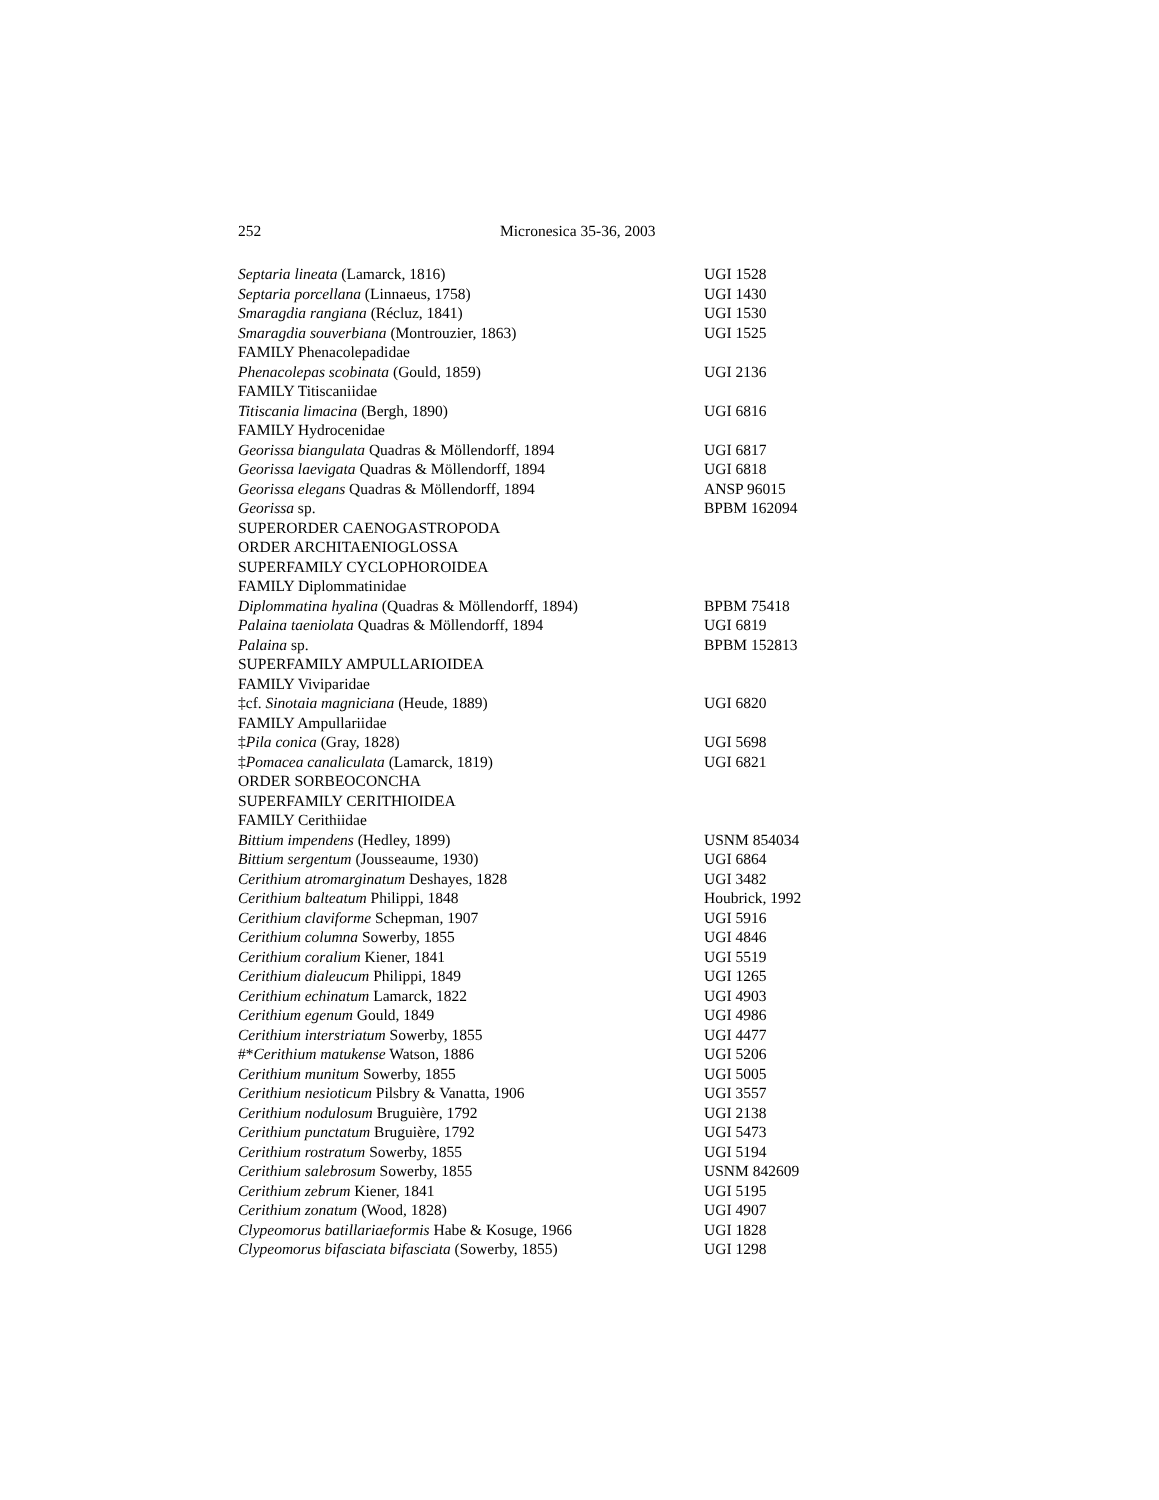252 Micronesica 35-36, 2003
| Septaria lineata (Lamarck, 1816) | UGI 1528 |
| Septaria porcellana (Linnaeus, 1758) | UGI 1430 |
| Smaragdia rangiana (Récluz, 1841) | UGI 1530 |
| Smaragdia souverbiana (Montrouzier, 1863) | UGI 1525 |
| FAMILY Phenacolepadidae | |
| Phenacolepas scobinata (Gould, 1859) | UGI 2136 |
| FAMILY Titiscaniidae | |
| Titiscania limacina (Bergh, 1890) | UGI 6816 |
| FAMILY Hydrocenidae | |
| Georissa biangulata Quadras & Möllendorff, 1894 | UGI 6817 |
| Georissa laevigata Quadras & Möllendorff, 1894 | UGI 6818 |
| Georissa elegans Quadras & Möllendorff, 1894 | ANSP 96015 |
| Georissa sp. | BPBM 162094 |
| SUPERORDER CAENOGASTROPODA | |
| ORDER ARCHITAENIOGLOSSA | |
| SUPERFAMILY CYCLOPHOROIDEA | |
| FAMILY Diplommatinidae | |
| Diplommatina hyalina (Quadras & Möllendorff, 1894) | BPBM 75418 |
| Palaina taeniolata Quadras & Möllendorff, 1894 | UGI 6819 |
| Palaina sp. | BPBM 152813 |
| SUPERFAMILY AMPULLARIOIDEA | |
| FAMILY Viviparidae | |
| ‡cf. Sinotaia magniciana (Heude, 1889) | UGI 6820 |
| FAMILY Ampullariidae | |
| ‡ Pila conica (Gray, 1828) | UGI 5698 |
| ‡ Pomacea canaliculata (Lamarck, 1819) | UGI 6821 |
| ORDER SORBEOCONCHA | |
| SUPERFAMILY CERITHIOIDEA | |
| FAMILY Cerithiidae | |
| Bittium impendens (Hedley, 1899) | USNM 854034 |
| Bittium sergentum (Jousseaume, 1930) | UGI 6864 |
| Cerithium atromarginatum Deshayes, 1828 | UGI 3482 |
| Cerithium balteatum Philippi, 1848 | Houbrick, 1992 |
| Cerithium claviforme Schepman, 1907 | UGI 5916 |
| Cerithium columna Sowerby, 1855 | UGI 4846 |
| Cerithium coralium Kiener, 1841 | UGI 5519 |
| Cerithium dialeucum Philippi, 1849 | UGI 1265 |
| Cerithium echinatum Lamarck, 1822 | UGI 4903 |
| Cerithium egenum Gould, 1849 | UGI 4986 |
| Cerithium interstriatum Sowerby, 1855 | UGI 4477 |
| #* Cerithium matukense Watson, 1886 | UGI 5206 |
| Cerithium munitum Sowerby, 1855 | UGI 5005 |
| Cerithium nesioticum Pilsbry & Vanatta, 1906 | UGI 3557 |
| Cerithium nodulosum Bruguière, 1792 | UGI 2138 |
| Cerithium punctatum Bruguière, 1792 | UGI 5473 |
| Cerithium rostratum Sowerby, 1855 | UGI 5194 |
| Cerithium salebrosum Sowerby, 1855 | USNM 842609 |
| Cerithium zebrum Kiener, 1841 | UGI 5195 |
| Cerithium zonatum (Wood, 1828) | UGI 4907 |
| Clypeomorus batillariaeformis Habe & Kosuge, 1966 | UGI 1828 |
| Clypeomorus bifasciata bifasciata (Sowerby, 1855) | UGI 1298 |